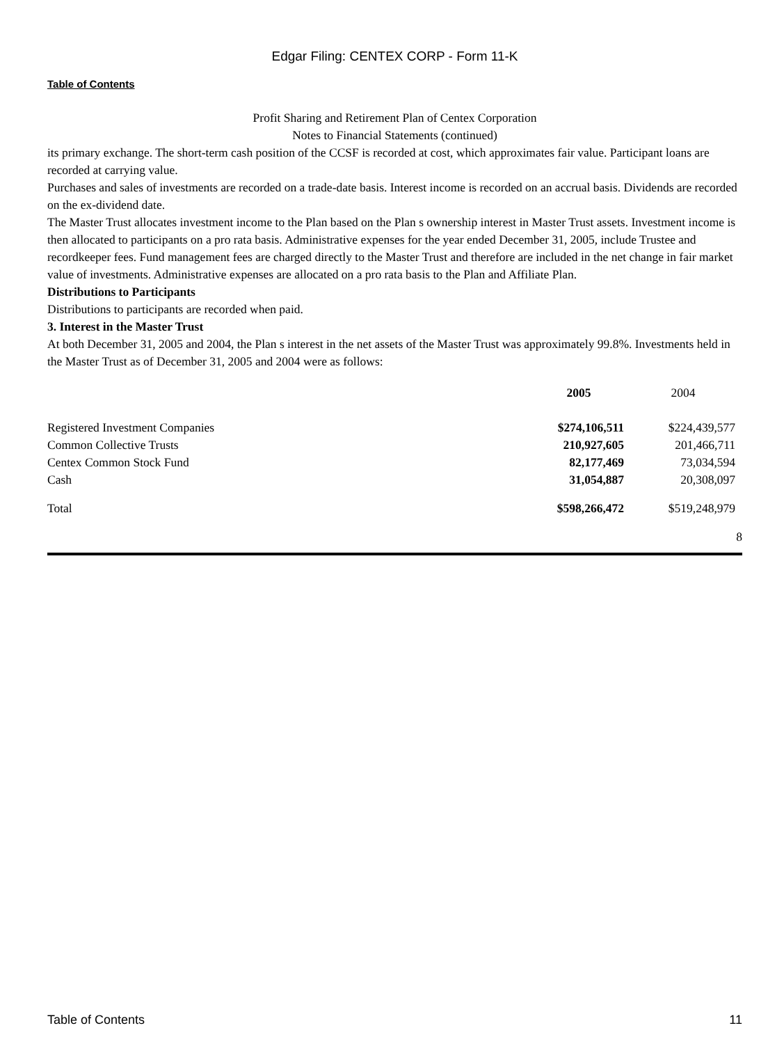Edgar Filing: CENTEX CORP - Form 11-K
Table of Contents
Profit Sharing and Retirement Plan of Centex Corporation
Notes to Financial Statements (continued)
its primary exchange. The short-term cash position of the CCSF is recorded at cost, which approximates fair value. Participant loans are recorded at carrying value.
Purchases and sales of investments are recorded on a trade-date basis. Interest income is recorded on an accrual basis. Dividends are recorded on the ex-dividend date.
The Master Trust allocates investment income to the Plan based on the Plan s ownership interest in Master Trust assets. Investment income is then allocated to participants on a pro rata basis. Administrative expenses for the year ended December 31, 2005, include Trustee and recordkeeper fees. Fund management fees are charged directly to the Master Trust and therefore are included in the net change in fair market value of investments. Administrative expenses are allocated on a pro rata basis to the Plan and Affiliate Plan.
Distributions to Participants
Distributions to participants are recorded when paid.
3. Interest in the Master Trust
At both December 31, 2005 and 2004, the Plan s interest in the net assets of the Master Trust was approximately 99.8%. Investments held in the Master Trust as of December 31, 2005 and 2004 were as follows:
| | 2005 | 2004 |
| --- | --- | --- |
| Registered Investment Companies | $274,106,511 | $224,439,577 |
| Common Collective Trusts | 210,927,605 | 201,466,711 |
| Centex Common Stock Fund | 82,177,469 | 73,034,594 |
| Cash | 31,054,887 | 20,308,097 |
| Total | $598,266,472 | $519,248,979 |
8
Table of Contents 11